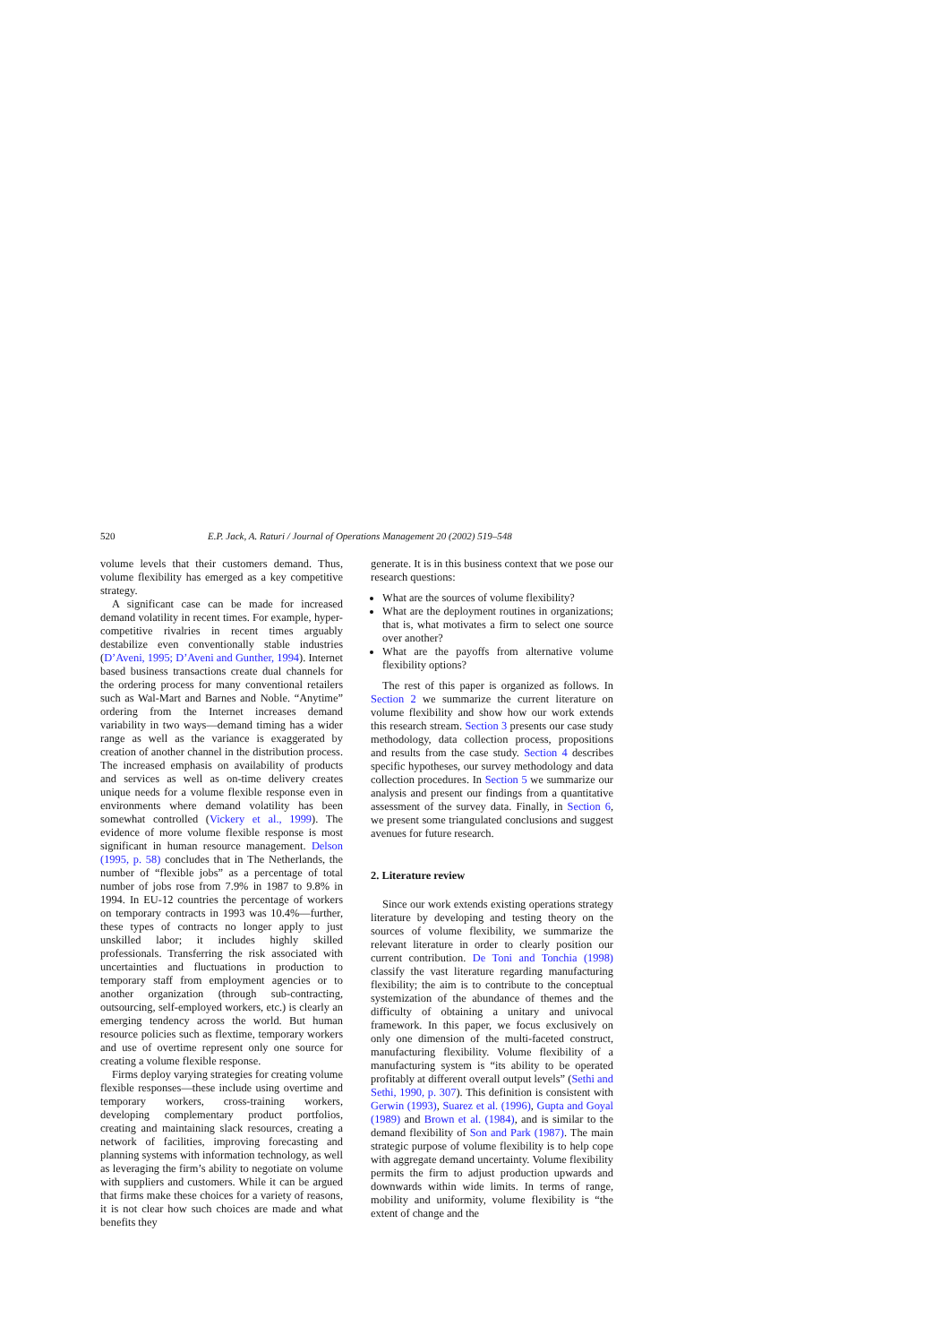520 E.P. Jack, A. Raturi / Journal of Operations Management 20 (2002) 519–548
volume levels that their customers demand. Thus, volume flexibility has emerged as a key competitive strategy.
A significant case can be made for increased demand volatility in recent times. For example, hyper-competitive rivalries in recent times arguably destabilize even conventionally stable industries (D’Aveni, 1995; D’Aveni and Gunther, 1994). Internet based business transactions create dual channels for the ordering process for many conventional retailers such as Wal-Mart and Barnes and Noble. “Anytime” ordering from the Internet increases demand variability in two ways—demand timing has a wider range as well as the variance is exaggerated by creation of another channel in the distribution process. The increased emphasis on availability of products and services as well as on-time delivery creates unique needs for a volume flexible response even in environments where demand volatility has been somewhat controlled (Vickery et al., 1999). The evidence of more volume flexible response is most significant in human resource management. Delson (1995, p. 58) concludes that in The Netherlands, the number of “flexible jobs” as a percentage of total number of jobs rose from 7.9% in 1987 to 9.8% in 1994. In EU-12 countries the percentage of workers on temporary contracts in 1993 was 10.4%—further, these types of contracts no longer apply to just unskilled labor; it includes highly skilled professionals. Transferring the risk associated with uncertainties and fluctuations in production to temporary staff from employment agencies or to another organization (through sub-contracting, outsourcing, self-employed workers, etc.) is clearly an emerging tendency across the world. But human resource policies such as flextime, temporary workers and use of overtime represent only one source for creating a volume flexible response.
Firms deploy varying strategies for creating volume flexible responses—these include using overtime and temporary workers, cross-training workers, developing complementary product portfolios, creating and maintaining slack resources, creating a network of facilities, improving forecasting and planning systems with information technology, as well as leveraging the firm’s ability to negotiate on volume with suppliers and customers. While it can be argued that firms make these choices for a variety of reasons, it is not clear how such choices are made and what benefits they
generate. It is in this business context that we pose our research questions:
What are the sources of volume flexibility?
What are the deployment routines in organizations; that is, what motivates a firm to select one source over another?
What are the payoffs from alternative volume flexibility options?
The rest of this paper is organized as follows. In Section 2 we summarize the current literature on volume flexibility and show how our work extends this research stream. Section 3 presents our case study methodology, data collection process, propositions and results from the case study. Section 4 describes specific hypotheses, our survey methodology and data collection procedures. In Section 5 we summarize our analysis and present our findings from a quantitative assessment of the survey data. Finally, in Section 6, we present some triangulated conclusions and suggest avenues for future research.
2. Literature review
Since our work extends existing operations strategy literature by developing and testing theory on the sources of volume flexibility, we summarize the relevant literature in order to clearly position our current contribution. De Toni and Tonchia (1998) classify the vast literature regarding manufacturing flexibility; the aim is to contribute to the conceptual systemization of the abundance of themes and the difficulty of obtaining a unitary and univocal framework. In this paper, we focus exclusively on only one dimension of the multi-faceted construct, manufacturing flexibility. Volume flexibility of a manufacturing system is “its ability to be operated profitably at different overall output levels” (Sethi and Sethi, 1990, p. 307). This definition is consistent with Gerwin (1993), Suarez et al. (1996), Gupta and Goyal (1989) and Brown et al. (1984), and is similar to the demand flexibility of Son and Park (1987). The main strategic purpose of volume flexibility is to help cope with aggregate demand uncertainty. Volume flexibility permits the firm to adjust production upwards and downwards within wide limits. In terms of range, mobility and uniformity, volume flexibility is “the extent of change and the